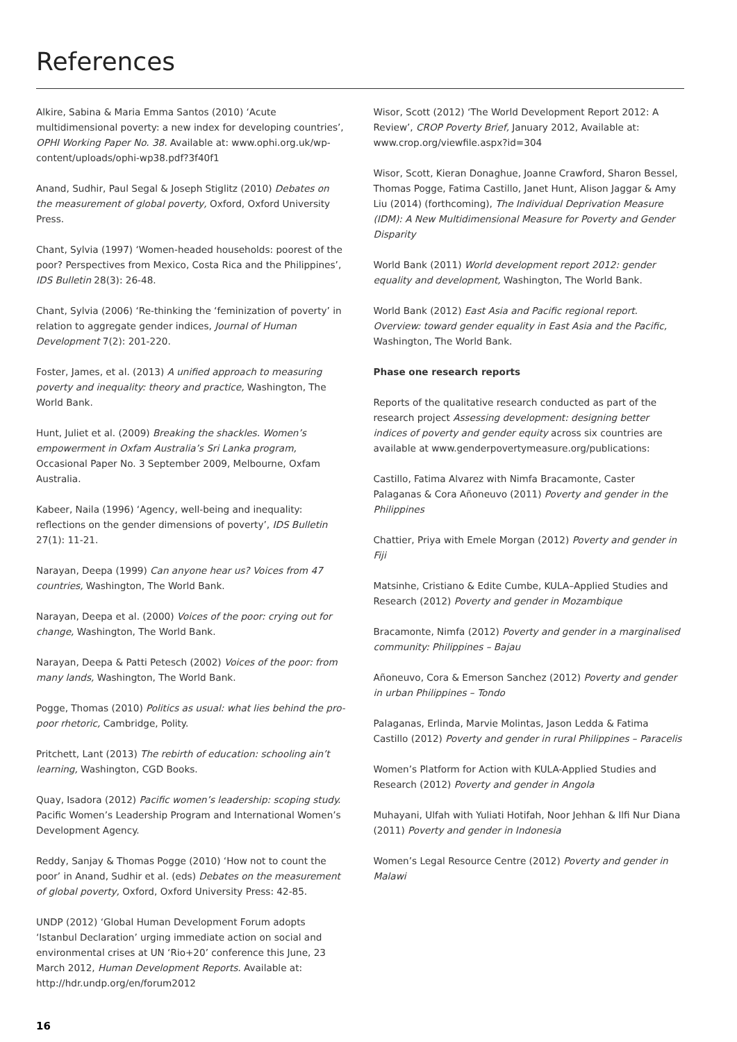References
Alkire, Sabina & Maria Emma Santos (2010) ‘Acute multidimensional poverty: a new index for developing countries’, OPHI Working Paper No. 38. Available at: www.ophi.org.uk/wp-content/uploads/ophi-wp38.pdf?3f40f1
Anand, Sudhir, Paul Segal & Joseph Stiglitz (2010) Debates on the measurement of global poverty, Oxford, Oxford University Press.
Chant, Sylvia (1997) ‘Women-headed households: poorest of the poor? Perspectives from Mexico, Costa Rica and the Philippines’, IDS Bulletin 28(3): 26-48.
Chant, Sylvia (2006) ‘Re-thinking the ‘feminization of poverty’ in relation to aggregate gender indices, Journal of Human Development 7(2): 201-220.
Foster, James, et al. (2013) A unified approach to measuring poverty and inequality: theory and practice, Washington, The World Bank.
Hunt, Juliet et al. (2009) Breaking the shackles. Women’s empowerment in Oxfam Australia’s Sri Lanka program, Occasional Paper No. 3 September 2009, Melbourne, Oxfam Australia.
Kabeer, Naila (1996) ‘Agency, well-being and inequality: reflections on the gender dimensions of poverty’, IDS Bulletin 27(1): 11-21.
Narayan, Deepa (1999) Can anyone hear us? Voices from 47 countries, Washington, The World Bank.
Narayan, Deepa et al. (2000) Voices of the poor: crying out for change, Washington, The World Bank.
Narayan, Deepa & Patti Petesch (2002) Voices of the poor: from many lands, Washington, The World Bank.
Pogge, Thomas (2010) Politics as usual: what lies behind the pro-poor rhetoric, Cambridge, Polity.
Pritchett, Lant (2013) The rebirth of education: schooling ain’t learning, Washington, CGD Books.
Quay, Isadora (2012) Pacific women’s leadership: scoping study. Pacific Women’s Leadership Program and International Women’s Development Agency.
Reddy, Sanjay & Thomas Pogge (2010) ‘How not to count the poor’ in Anand, Sudhir et al. (eds) Debates on the measurement of global poverty, Oxford, Oxford University Press: 42-85.
UNDP (2012) ‘Global Human Development Forum adopts ‘Istanbul Declaration’ urging immediate action on social and environmental crises at UN ‘Rio+20’ conference this June, 23 March 2012, Human Development Reports. Available at: http://hdr.undp.org/en/forum2012
16
Wisor, Scott (2012) ‘The World Development Report 2012: A Review’, CROP Poverty Brief, January 2012, Available at: www.crop.org/viewfile.aspx?id=304
Wisor, Scott, Kieran Donaghue, Joanne Crawford, Sharon Bessel, Thomas Pogge, Fatima Castillo, Janet Hunt, Alison Jaggar & Amy Liu (2014) (forthcoming), The Individual Deprivation Measure (IDM): A New Multidimensional Measure for Poverty and Gender Disparity
World Bank (2011) World development report 2012: gender equality and development, Washington, The World Bank.
World Bank (2012) East Asia and Pacific regional report. Overview: toward gender equality in East Asia and the Pacific, Washington, The World Bank.
Phase one research reports
Reports of the qualitative research conducted as part of the research project Assessing development: designing better indices of poverty and gender equity across six countries are available at www.genderpovertymeasure.org/publications:
Castillo, Fatima Alvarez with Nimfa Bracamonte, Caster Palaganas & Cora Añoneuvo (2011) Poverty and gender in the Philippines
Chattier, Priya with Emele Morgan (2012) Poverty and gender in Fiji
Matsinhe, Cristiano & Edite Cumbe, KULA–Applied Studies and Research (2012) Poverty and gender in Mozambique
Bracamonte, Nimfa (2012) Poverty and gender in a marginalised community: Philippines – Bajau
Añoneuvo, Cora & Emerson Sanchez (2012) Poverty and gender in urban Philippines – Tondo
Palaganas, Erlinda, Marvie Molintas, Jason Ledda & Fatima Castillo (2012) Poverty and gender in rural Philippines – Paracelis
Women’s Platform for Action with KULA-Applied Studies and Research (2012) Poverty and gender in Angola
Muhayani, Ulfah with Yuliati Hotifah, Noor Jehhan & Ilfi Nur Diana (2011) Poverty and gender in Indonesia
Women’s Legal Resource Centre (2012) Poverty and gender in Malawi